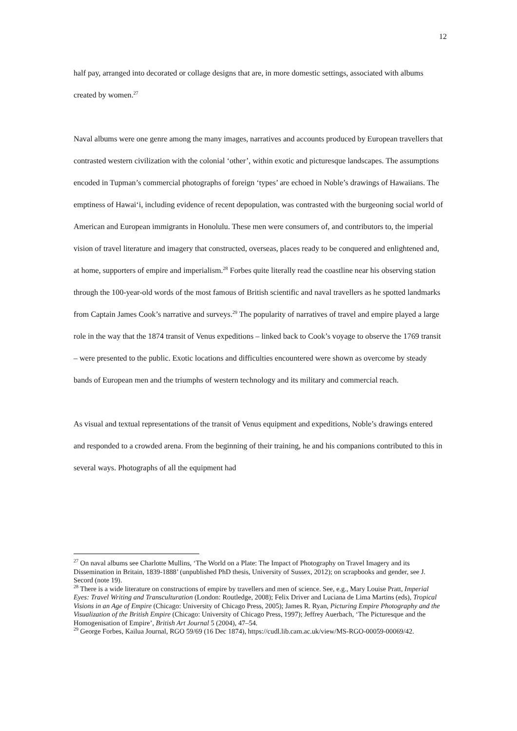12
half pay, arranged into decorated or collage designs that are, in more domestic settings, associated with albums created by women.<sup>27</sup>
Naval albums were one genre among the many images, narratives and accounts produced by European travellers that contrasted western civilization with the colonial ‘other’, within exotic and picturesque landscapes. The assumptions encoded in Tupman’s commercial photographs of foreign ‘types’ are echoed in Noble’s drawings of Hawaiians. The emptiness of Hawai‘i, including evidence of recent depopulation, was contrasted with the burgeoning social world of American and European immigrants in Honolulu. These men were consumers of, and contributors to, the imperial vision of travel literature and imagery that constructed, overseas, places ready to be conquered and enlightened and, at home, supporters of empire and imperialism.<sup>28</sup> Forbes quite literally read the coastline near his observing station through the 100-year-old words of the most famous of British scientific and naval travellers as he spotted landmarks from Captain James Cook’s narrative and surveys.<sup>29</sup> The popularity of narratives of travel and empire played a large role in the way that the 1874 transit of Venus expeditions – linked back to Cook’s voyage to observe the 1769 transit – were presented to the public. Exotic locations and difficulties encountered were shown as overcome by steady bands of European men and the triumphs of western technology and its military and commercial reach.
As visual and textual representations of the transit of Venus equipment and expeditions, Noble’s drawings entered and responded to a crowded arena. From the beginning of their training, he and his companions contributed to this in several ways. Photographs of all the equipment had
<sup>27</sup> On naval albums see Charlotte Mullins, ‘The World on a Plate: The Impact of Photography on Travel Imagery and its Dissemination in Britain, 1839-1888’ (unpublished PhD thesis, University of Sussex, 2012); on scrapbooks and gender, see J. Secord (note 19).
<sup>28</sup> There is a wide literature on constructions of empire by travellers and men of science. See, e.g., Mary Louise Pratt, Imperial Eyes: Travel Writing and Transculturation (London: Routledge, 2008); Felix Driver and Luciana de Lima Martins (eds), Tropical Visions in an Age of Empire (Chicago: University of Chicago Press, 2005); James R. Ryan, Picturing Empire Photography and the Visualization of the British Empire (Chicago: University of Chicago Press, 1997); Jeffrey Auerbach, ‘The Picturesque and the Homogenisation of Empire’, British Art Journal 5 (2004), 47–54.
<sup>29</sup> George Forbes, Kailua Journal, RGO 59/69 (16 Dec 1874), https://cudl.lib.cam.ac.uk/view/MS-RGO-00059-00069/42.